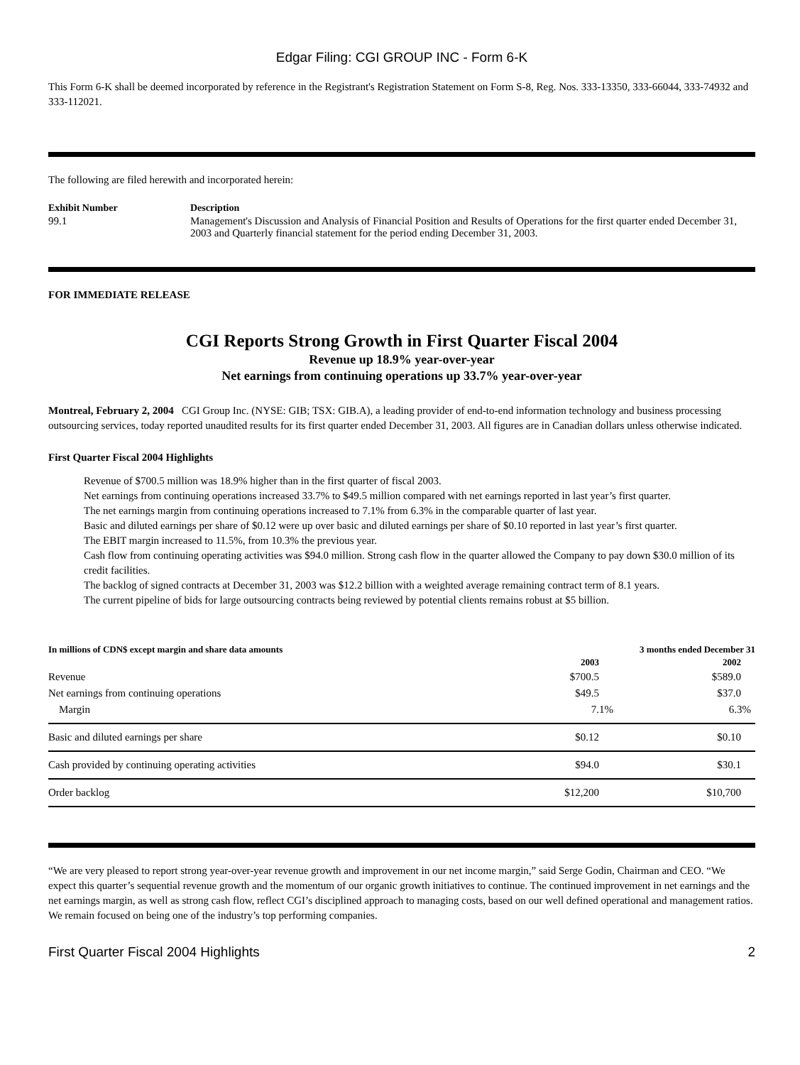Edgar Filing: CGI GROUP INC - Form 6-K
This Form 6-K shall be deemed incorporated by reference in the Registrant's Registration Statement on Form S-8, Reg. Nos. 333-13350, 333-66044, 333-74932 and 333-112021.
The following are filed herewith and incorporated herein:
| Exhibit Number | Description |
| --- | --- |
| 99.1 | Management's Discussion and Analysis of Financial Position and Results of Operations for the first quarter ended December 31, 2003 and Quarterly financial statement for the period ending December 31, 2003. |
FOR IMMEDIATE RELEASE
CGI Reports Strong Growth in First Quarter Fiscal 2004
Revenue up 18.9% year-over-year
Net earnings from continuing operations up 33.7% year-over-year
Montreal, February 2, 2004 CGI Group Inc. (NYSE: GIB; TSX: GIB.A), a leading provider of end-to-end information technology and business processing outsourcing services, today reported unaudited results for its first quarter ended December 31, 2003. All figures are in Canadian dollars unless otherwise indicated.
First Quarter Fiscal 2004 Highlights
Revenue of $700.5 million was 18.9% higher than in the first quarter of fiscal 2003.
Net earnings from continuing operations increased 33.7% to $49.5 million compared with net earnings reported in last year’s first quarter.
The net earnings margin from continuing operations increased to 7.1% from 6.3% in the comparable quarter of last year.
Basic and diluted earnings per share of $0.12 were up over basic and diluted earnings per share of $0.10 reported in last year’s first quarter.
The EBIT margin increased to 11.5%, from 10.3% the previous year.
Cash flow from continuing operating activities was $94.0 million. Strong cash flow in the quarter allowed the Company to pay down $30.0 million of its credit facilities.
The backlog of signed contracts at December 31, 2003 was $12.2 billion with a weighted average remaining contract term of 8.1 years.
The current pipeline of bids for large outsourcing contracts being reviewed by potential clients remains robust at $5 billion.
| In millions of CDN$ except margin and share data amounts | | 3 months ended December 31 |
| --- | --- | --- |
| | 2003 | 2002 |
| Revenue | $700.5 | $589.0 |
| Net earnings from continuing operations | $49.5 | $37.0 |
| Margin | 7.1% | 6.3% |
| Basic and diluted earnings per share | $0.12 | $0.10 |
| Cash provided by continuing operating activities | $94.0 | $30.1 |
| Order backlog | $12,200 | $10,700 |
“We are very pleased to report strong year-over-year revenue growth and improvement in our net income margin,” said Serge Godin, Chairman and CEO. “We expect this quarter’s sequential revenue growth and the momentum of our organic growth initiatives to continue. The continued improvement in net earnings and the net earnings margin, as well as strong cash flow, reflect CGI’s disciplined approach to managing costs, based on our well defined operational and management ratios. We remain focused on being one of the industry’s top performing companies.
First Quarter Fiscal 2004 Highlights 2